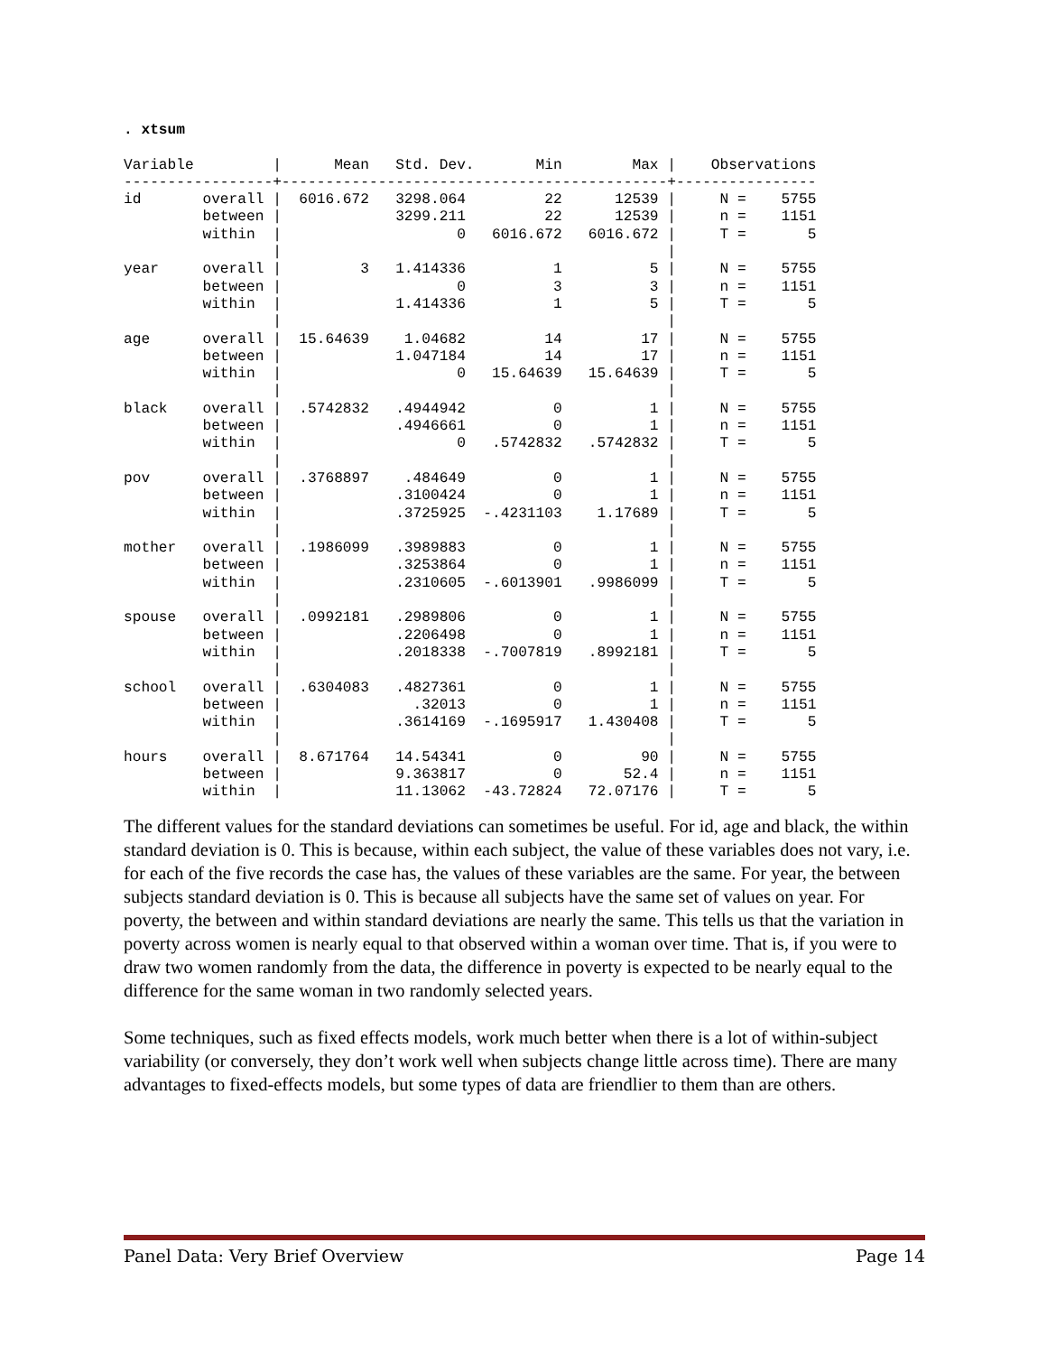. xtsum

Variable         |      Mean   Std. Dev.       Min        Max |    Observations
-----------------+--------------------------------------------+----------------
id       overall |  6016.672   3298.064         22      12539 |     N =    5755
         between |             3299.211         22      12539 |     n =    1151
         within  |                    0   6016.672   6016.672 |     T =       5
                 |                                            |
year     overall |         3   1.414336          1          5 |     N =    5755
         between |                    0          3          3 |     n =    1151
         within  |             1.414336          1          5 |     T =       5
                 |                                            |
age      overall |  15.64639    1.04682         14         17 |     N =    5755
         between |             1.047184         14         17 |     n =    1151
         within  |                    0   15.64639   15.64639 |     T =       5
                 |                                            |
black    overall |  .5742832   .4944942          0          1 |     N =    5755
         between |             .4946661          0          1 |     n =    1151
         within  |                    0   .5742832   .5742832 |     T =       5
                 |                                            |
pov      overall |  .3768897    .484649          0          1 |     N =    5755
         between |             .3100424          0          1 |     n =    1151
         within  |             .3725925  -.4231103    1.17689 |     T =       5
                 |                                            |
mother   overall |  .1986099   .3989883          0          1 |     N =    5755
         between |             .3253864          0          1 |     n =    1151
         within  |             .2310605  -.6013901   .9986099 |     T =       5
                 |                                            |
spouse   overall |  .0992181   .2989806          0          1 |     N =    5755
         between |             .2206498          0          1 |     n =    1151
         within  |             .2018338  -.7007819   .8992181 |     T =       5
                 |                                            |
school   overall |  .6304083   .4827361          0          1 |     N =    5755
         between |               .32013          0          1 |     n =    1151
         within  |             .3614169  -.1695917   1.430408 |     T =       5
                 |                                            |
hours    overall |  8.671764   14.54341          0         90 |     N =    5755
         between |             9.363817          0       52.4 |     n =    1151
         within  |             11.13062  -43.72824   72.07176 |     T =       5
The different values for the standard deviations can sometimes be useful. For id, age and black, the within standard deviation is 0. This is because, within each subject, the value of these variables does not vary, i.e. for each of the five records the case has, the values of these variables are the same. For year, the between subjects standard deviation is 0. This is because all subjects have the same set of values on year. For poverty, the between and within standard deviations are nearly the same. This tells us that the variation in poverty across women is nearly equal to that observed within a woman over time. That is, if you were to draw two women randomly from the data, the difference in poverty is expected to be nearly equal to the difference for the same woman in two randomly selected years.
Some techniques, such as fixed effects models, work much better when there is a lot of within-subject variability (or conversely, they don’t work well when subjects change little across time). There are many advantages to fixed-effects models, but some types of data are friendlier to them than are others.
Panel Data: Very Brief Overview Page 14